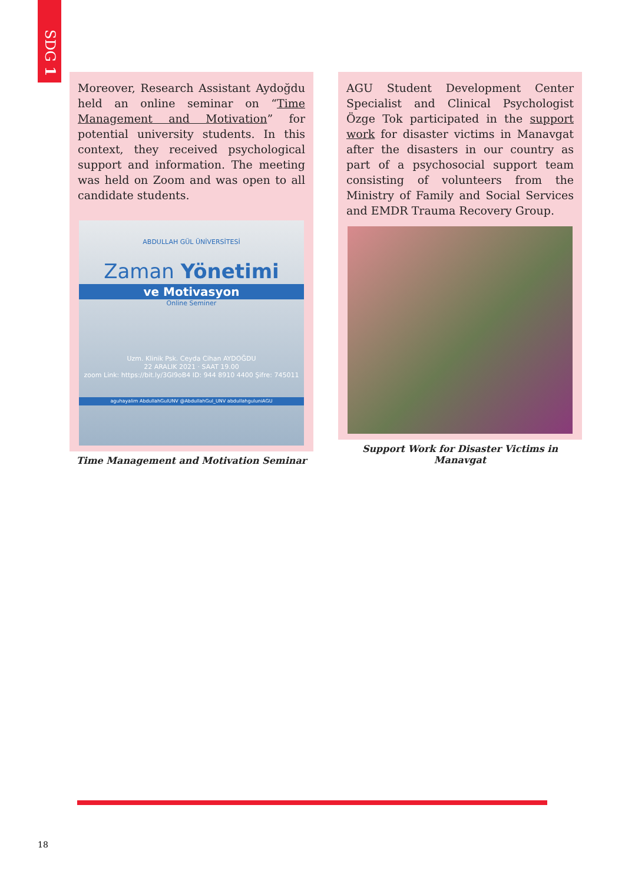SDG 1
Moreover, Research Assistant Aydoğdu held an online seminar on “Time Management and Motivation” for potential university students. In this context, they received psychological support and information. The meeting was held on Zoom and was open to all candidate students.
ABDULLAH GÜL ÜNİVERSİTESİ
Zaman Yönetimi
ve Motivasyon
Online Seminer
Uzm. Klinik Psk. Ceyda Cihan AYDOĞDU
22 ARALIK 2021 · SAAT 19.00
zoom Link: https://bit.ly/3GI9oB4 ID: 944 8910 4400 Şifre: 745011
aguhayalim AbdullahGulUNV @AbdullahGul_UNV abdullahguluniAGU
Time Management and Motivation Seminar
AGU Student Development Center Specialist and Clinical Psychologist Özge Tok participated in the support work for disaster victims in Manavgat after the disasters in our country as part of a psychosocial support team consisting of volunteers from the Ministry of Family and Social Services and EMDR Trauma Recovery Group.
Support Work for Disaster Victims in Manavgat
18